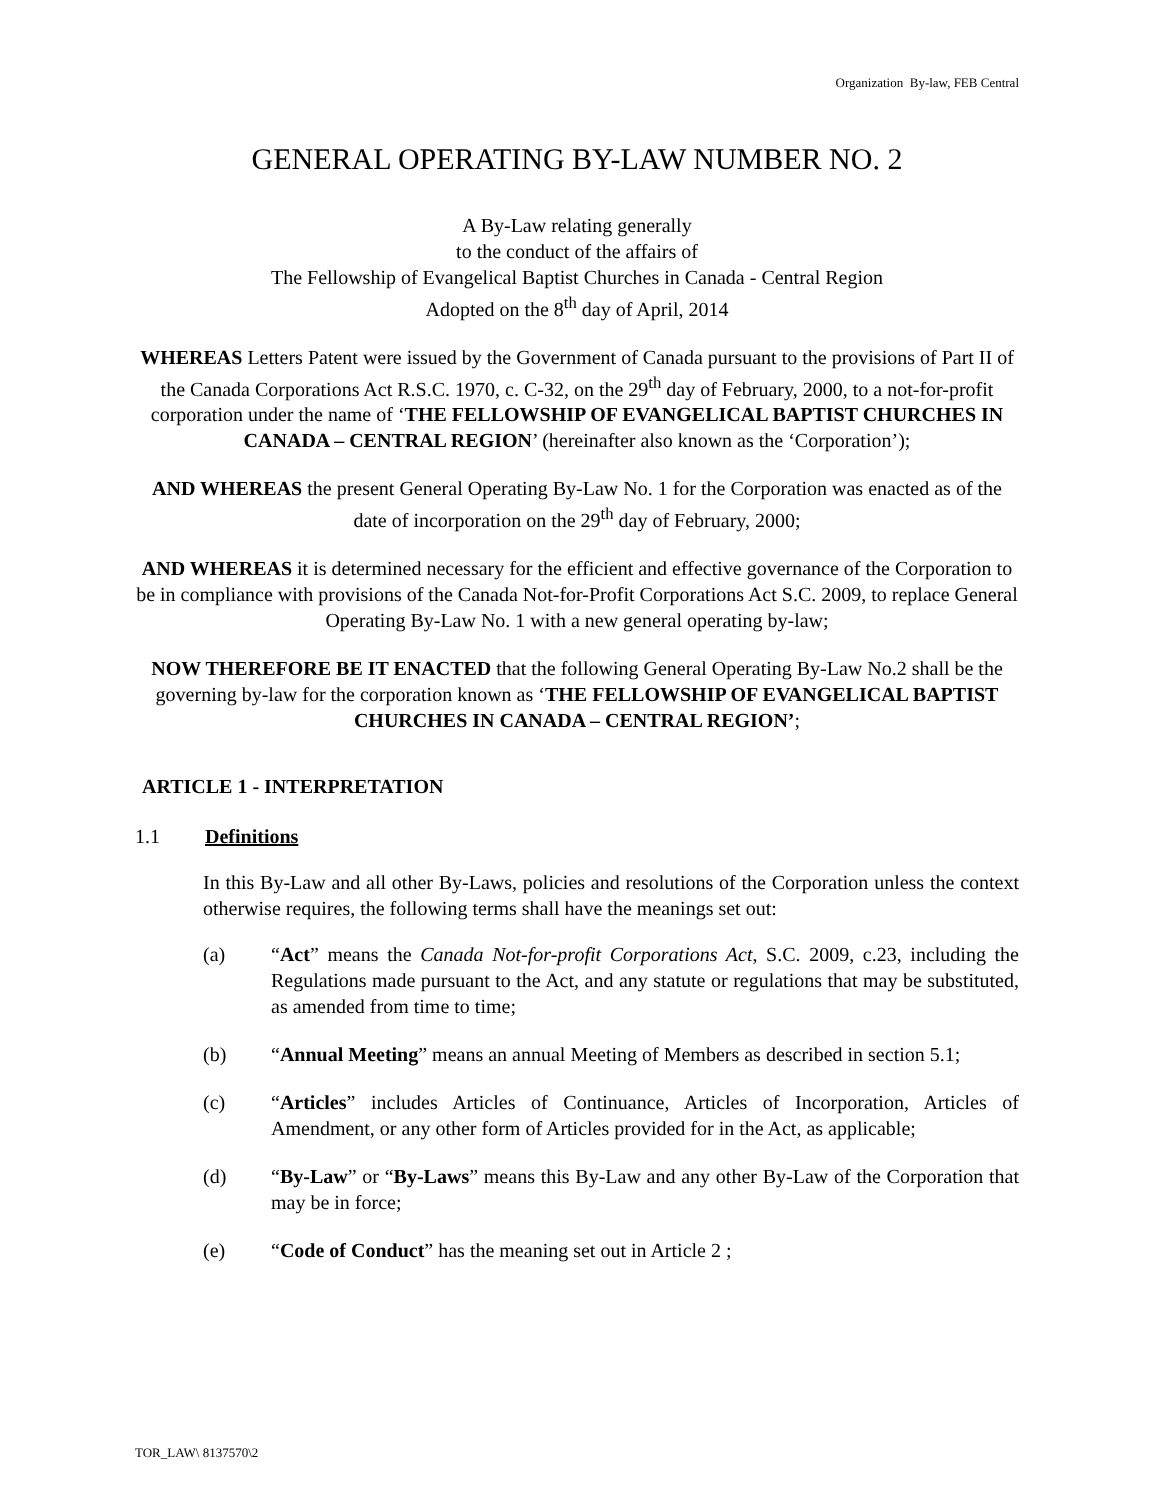Organization By-law, FEB Central
GENERAL OPERATING BY-LAW NUMBER NO. 2
A By-Law relating generally
to the conduct of the affairs of
The Fellowship of Evangelical Baptist Churches in Canada - Central Region
Adopted on the 8<sup>th</sup> day of April, 2014
WHEREAS Letters Patent were issued by the Government of Canada pursuant to the provisions of Part II of the Canada Corporations Act R.S.C. 1970, c. C-32, on the 29<sup>th</sup> day of February, 2000, to a not-for-profit corporation under the name of ‘THE FELLOWSHIP OF EVANGELICAL BAPTIST CHURCHES IN CANADA – CENTRAL REGION’ (hereinafter also known as the ‘Corporation’);
AND WHEREAS the present General Operating By-Law No. 1 for the Corporation was enacted as of the date of incorporation on the 29<sup>th</sup> day of February, 2000;
AND WHEREAS it is determined necessary for the efficient and effective governance of the Corporation to be in compliance with provisions of the Canada Not-for-Profit Corporations Act S.C. 2009, to replace General Operating By-Law No. 1 with a new general operating by-law;
NOW THEREFORE BE IT ENACTED that the following General Operating By-Law No.2 shall be the governing by-law for the corporation known as ‘THE FELLOWSHIP OF EVANGELICAL BAPTIST CHURCHES IN CANADA – CENTRAL REGION’;
ARTICLE 1 - INTERPRETATION
1.1 Definitions
In this By-Law and all other By-Laws, policies and resolutions of the Corporation unless the context otherwise requires, the following terms shall have the meanings set out:
(a) “Act” means the Canada Not-for-profit Corporations Act, S.C. 2009, c.23, including the Regulations made pursuant to the Act, and any statute or regulations that may be substituted, as amended from time to time;
(b) “Annual Meeting” means an annual Meeting of Members as described in section 5.1;
(c) “Articles” includes Articles of Continuance, Articles of Incorporation, Articles of Amendment, or any other form of Articles provided for in the Act, as applicable;
(d) “By-Law” or “By-Laws” means this By-Law and any other By-Law of the Corporation that may be in force;
(e) “Code of Conduct” has the meaning set out in Article 2 ;
TOR_LAW\ 8137570\2